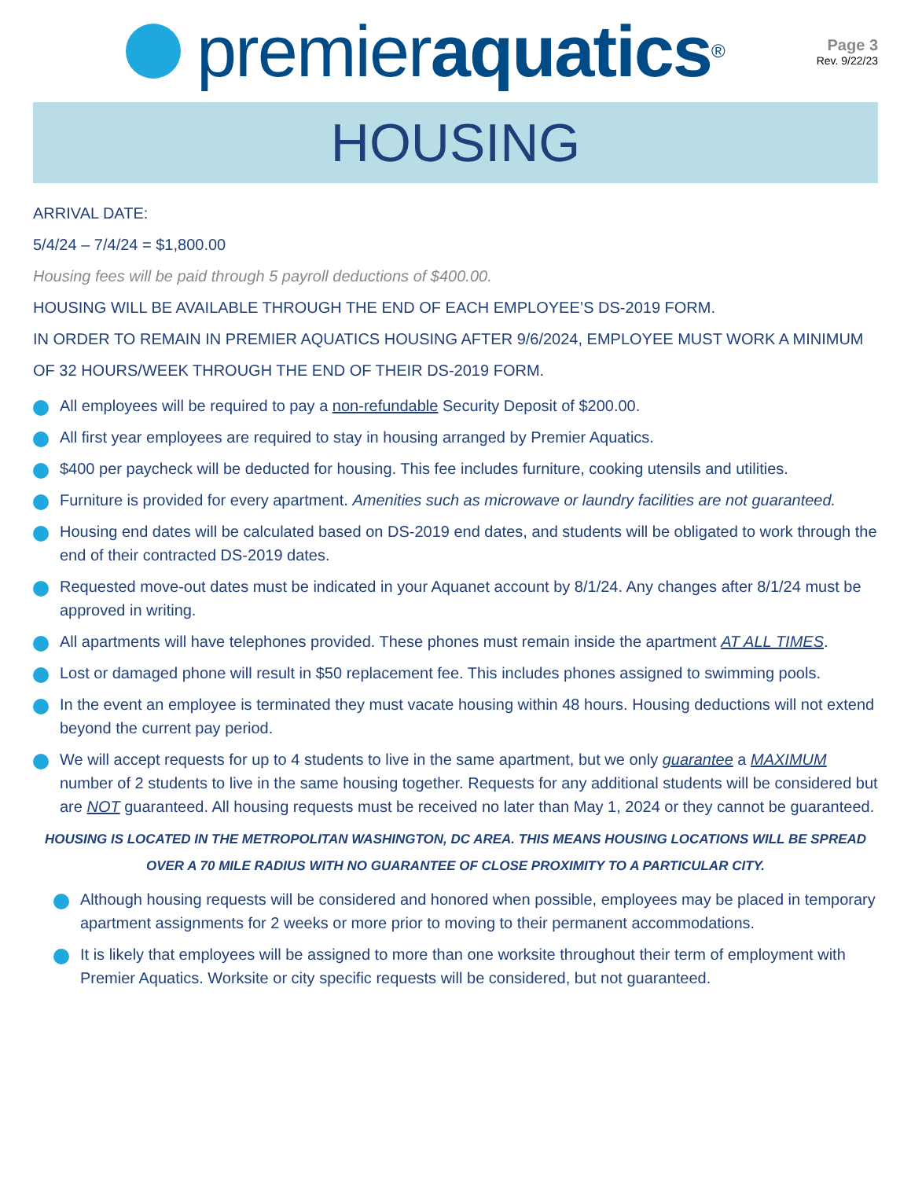premier aquatics<sup>®</sup>
Page 3
Rev. 9/22/23
HOUSING
ARRIVAL DATE:
5/4/24 – 7/4/24 = $1,800.00
Housing fees will be paid through 5 payroll deductions of $400.00.
HOUSING WILL BE AVAILABLE THROUGH THE END OF EACH EMPLOYEE’S DS-2019 FORM.
IN ORDER TO REMAIN IN PREMIER AQUATICS HOUSING AFTER 9/6/2024, EMPLOYEE MUST WORK A MINIMUM OF 32 HOURS/WEEK THROUGH THE END OF THEIR DS-2019 FORM.
All employees will be required to pay a non-refundable Security Deposit of $200.00.
All first year employees are required to stay in housing arranged by Premier Aquatics.
$400 per paycheck will be deducted for housing. This fee includes furniture, cooking utensils and utilities.
Furniture is provided for every apartment. Amenities such as microwave or laundry facilities are not guaranteed.
Housing end dates will be calculated based on DS-2019 end dates, and students will be obligated to work through the end of their contracted DS-2019 dates.
Requested move-out dates must be indicated in your Aquanet account by 8/1/24. Any changes after 8/1/24 must be approved in writing.
All apartments will have telephones provided. These phones must remain inside the apartment AT ALL TIMES.
Lost or damaged phone will result in $50 replacement fee. This includes phones assigned to swimming pools.
In the event an employee is terminated they must vacate housing within 48 hours. Housing deductions will not extend beyond the current pay period.
We will accept requests for up to 4 students to live in the same apartment, but we only guarantee a MAXIMUM number of 2 students to live in the same housing together. Requests for any additional students will be considered but are NOT guaranteed. All housing requests must be received no later than May 1, 2024 or they cannot be guaranteed.
HOUSING IS LOCATED IN THE METROPOLITAN WASHINGTON, DC AREA. THIS MEANS HOUSING LOCATIONS WILL BE SPREAD OVER A 70 MILE RADIUS WITH NO GUARANTEE OF CLOSE PROXIMITY TO A PARTICULAR CITY.
Although housing requests will be considered and honored when possible, employees may be placed in temporary apartment assignments for 2 weeks or more prior to moving to their permanent accommodations.
It is likely that employees will be assigned to more than one worksite throughout their term of employment with Premier Aquatics. Worksite or city specific requests will be considered, but not guaranteed.